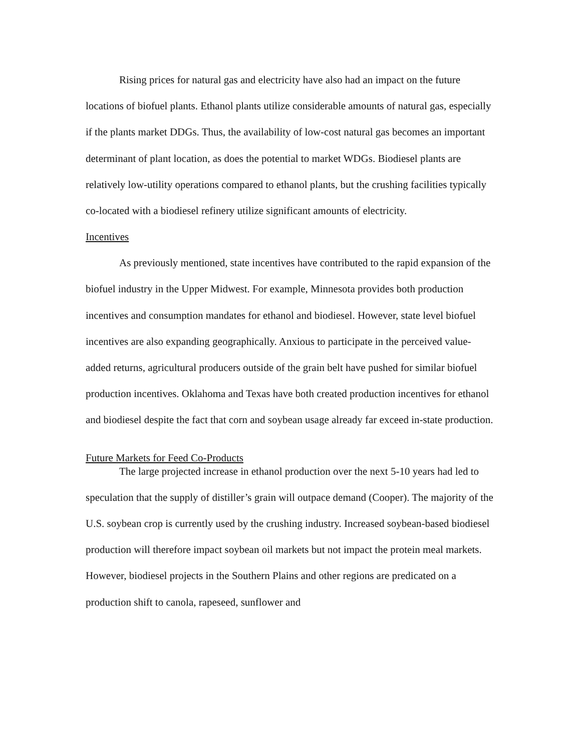Rising prices for natural gas and electricity have also had an impact on the future locations of biofuel plants. Ethanol plants utilize considerable amounts of natural gas, especially if the plants market DDGs. Thus, the availability of low-cost natural gas becomes an important determinant of plant location, as does the potential to market WDGs. Biodiesel plants are relatively low-utility operations compared to ethanol plants, but the crushing facilities typically co-located with a biodiesel refinery utilize significant amounts of electricity.
Incentives
As previously mentioned, state incentives have contributed to the rapid expansion of the biofuel industry in the Upper Midwest. For example, Minnesota provides both production incentives and consumption mandates for ethanol and biodiesel. However, state level biofuel incentives are also expanding geographically. Anxious to participate in the perceived value-added returns, agricultural producers outside of the grain belt have pushed for similar biofuel production incentives. Oklahoma and Texas have both created production incentives for ethanol and biodiesel despite the fact that corn and soybean usage already far exceed in-state production.
Future Markets for Feed Co-Products
The large projected increase in ethanol production over the next 5-10 years had led to speculation that the supply of distiller’s grain will outpace demand (Cooper). The majority of the U.S. soybean crop is currently used by the crushing industry. Increased soybean-based biodiesel production will therefore impact soybean oil markets but not impact the protein meal markets. However, biodiesel projects in the Southern Plains and other regions are predicated on a production shift to canola, rapeseed, sunflower and